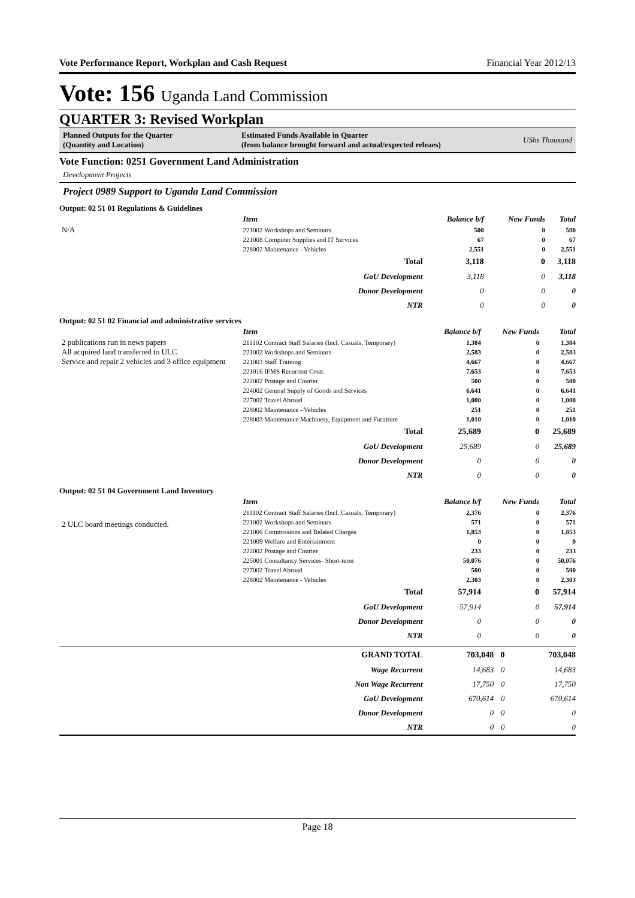Vote Performance Report, Workplan and Cash Request Financial Year 2012/13
Vote: 156 Uganda Land Commission
QUARTER 3: Revised Workplan
Planned Outputs for the Quarter
(Quantity and Location)
Estimated Funds Available in Quarter
(from balance brought forward and actual/expected releaes)
UShs Thousand
Vote Function: 0251 Government Land Administration
Development Projects
Project 0989 Support to Uganda Land Commission
Output: 02 51 01 Regulations & Guidelines
N/A
| Item | Balance b/f | New Funds | Total |
| --- | --- | --- | --- |
| 221002 Workshops and Seminars | 500 | 0 | 500 |
| 221008 Computer Supplies and IT Services | 67 | 0 | 67 |
| 228002 Maintenance - Vehicles | 2,551 | 0 | 2,551 |
| Total | 3,118 | 0 | 3,118 |
| GoU Development | 3,118 | 0 | 3,118 |
| Donor Development | 0 | 0 | 0 |
| NTR | 0 | 0 | 0 |
Output: 02 51 02 Financial and administrative services
2 publications run in news papers
All acquired land transferred to ULC
Service and repair 2 vehicles and 3 office equipment
| Item | Balance b/f | New Funds | Total |
| --- | --- | --- | --- |
| 211102 Contract Staff Salaries (Incl. Casuals, Temporary) | 1,384 | 0 | 1,384 |
| 221002 Workshops and Seminars | 2,583 | 0 | 2,583 |
| 221003 Staff Training | 4,667 | 0 | 4,667 |
| 221016 IFMS Recurrent Costs | 7,653 | 0 | 7,653 |
| 222002 Postage and Courier | 500 | 0 | 500 |
| 224002 General Supply of Goods and Services | 6,641 | 0 | 6,641 |
| 227002 Travel Abroad | 1,000 | 0 | 1,000 |
| 228002 Maintenance - Vehicles | 251 | 0 | 251 |
| 228003 Maintenance Machinery, Equipment and Furniture | 1,010 | 0 | 1,010 |
| Total | 25,689 | 0 | 25,689 |
| GoU Development | 25,689 | 0 | 25,689 |
| Donor Development | 0 | 0 | 0 |
| NTR | 0 | 0 | 0 |
Output: 02 51 04 Government Land Inventory
2 ULC board meetings conducted.
| Item | Balance b/f | New Funds | Total |
| --- | --- | --- | --- |
| 211102 Contract Staff Salaries (Incl. Casuals, Temporary) | 2,376 | 0 | 2,376 |
| 221002 Workshops and Seminars | 571 | 0 | 571 |
| 221006 Commissions and Related Charges | 1,853 | 0 | 1,853 |
| 221009 Welfare and Entertainment | 0 | 0 | 0 |
| 222002 Postage and Courier | 233 | 0 | 233 |
| 225001 Consultancy Services- Short-term | 50,076 | 0 | 50,076 |
| 227002 Travel Abroad | 500 | 0 | 500 |
| 228002 Maintenance - Vehicles | 2,303 | 0 | 2,303 |
| Total | 57,914 | 0 | 57,914 |
| GoU Development | 57,914 | 0 | 57,914 |
| Donor Development | 0 | 0 | 0 |
| NTR | 0 | 0 | 0 |
| GRAND TOTAL | 703,048 | 0 | 703,048 |
| Wage Recurrent | 14,683 | 0 | 14,683 |
| Non Wage Recurrent | 17,750 | 0 | 17,750 |
| GoU Development | 670,614 | 0 | 670,614 |
| Donor Development | 0 | 0 | 0 |
| NTR | 0 | 0 | 0 |
Page 18